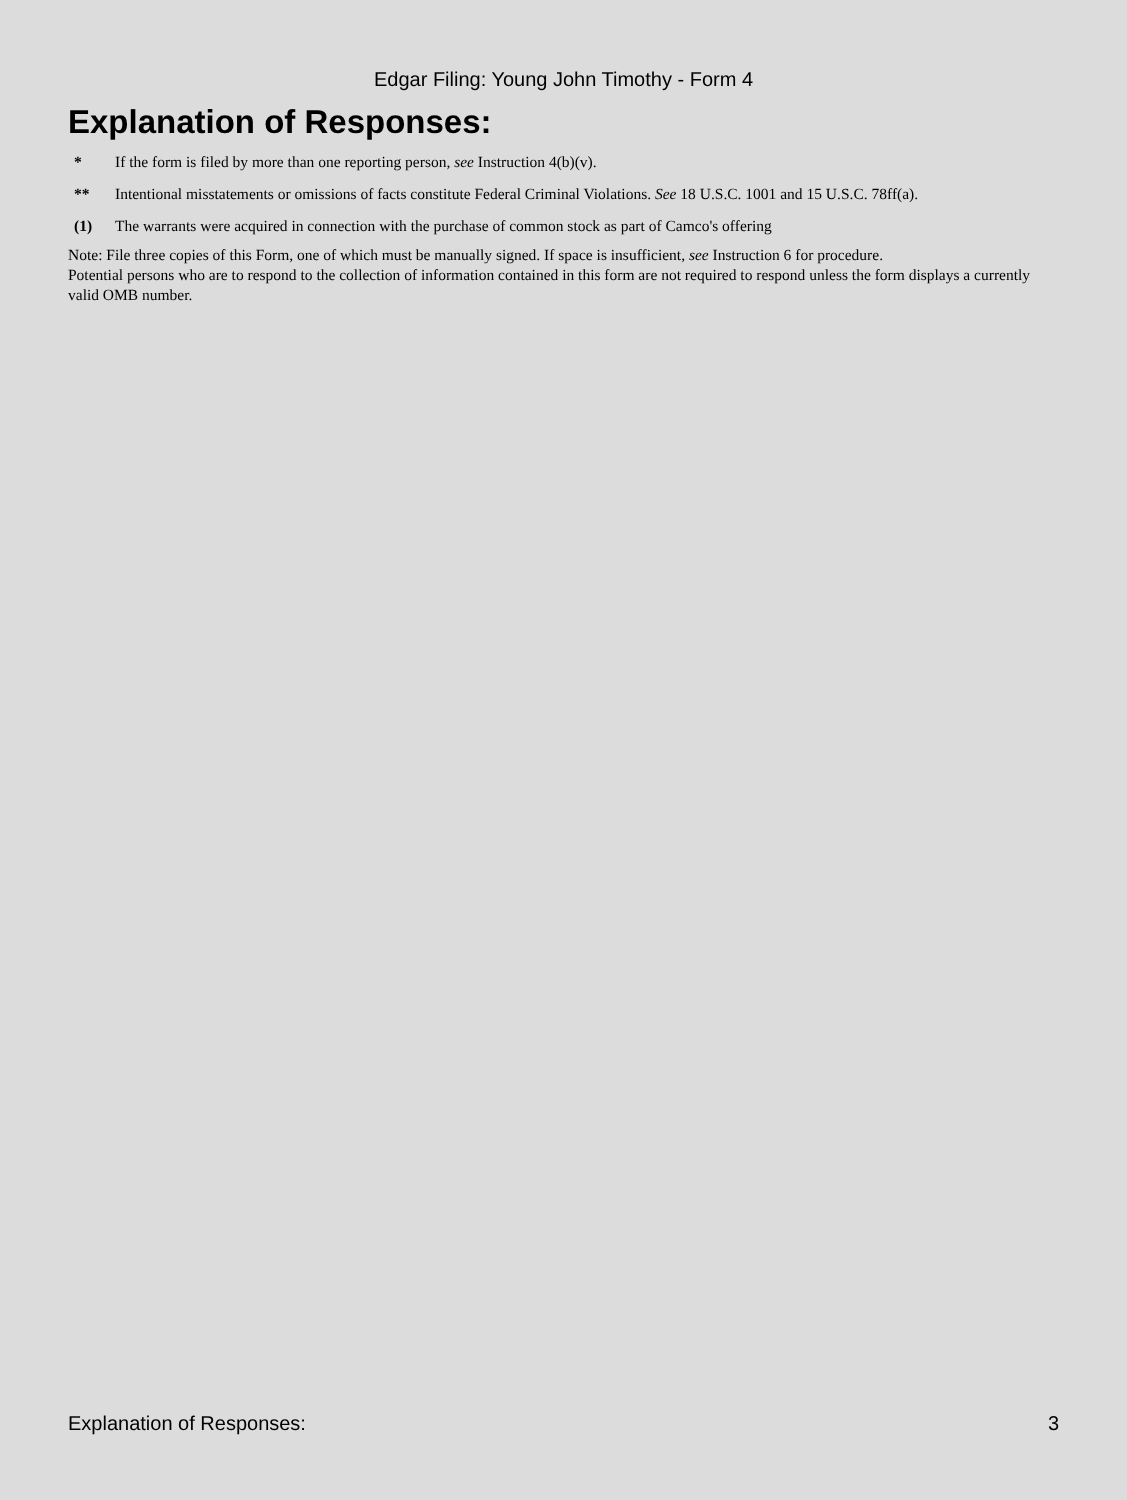Edgar Filing: Young John Timothy - Form 4
Explanation of Responses:
| * | If the form is filed by more than one reporting person, see Instruction 4(b)(v). |
| ** | Intentional misstatements or omissions of facts constitute Federal Criminal Violations. See 18 U.S.C. 1001 and 15 U.S.C. 78ff(a). |
| (1) | The warrants were acquired in connection with the purchase of common stock as part of Camco's offering |
Note: File three copies of this Form, one of which must be manually signed. If space is insufficient, see Instruction 6 for procedure.
Potential persons who are to respond to the collection of information contained in this form are not required to respond unless the form displays a currently valid OMB number.
Explanation of Responses: 3